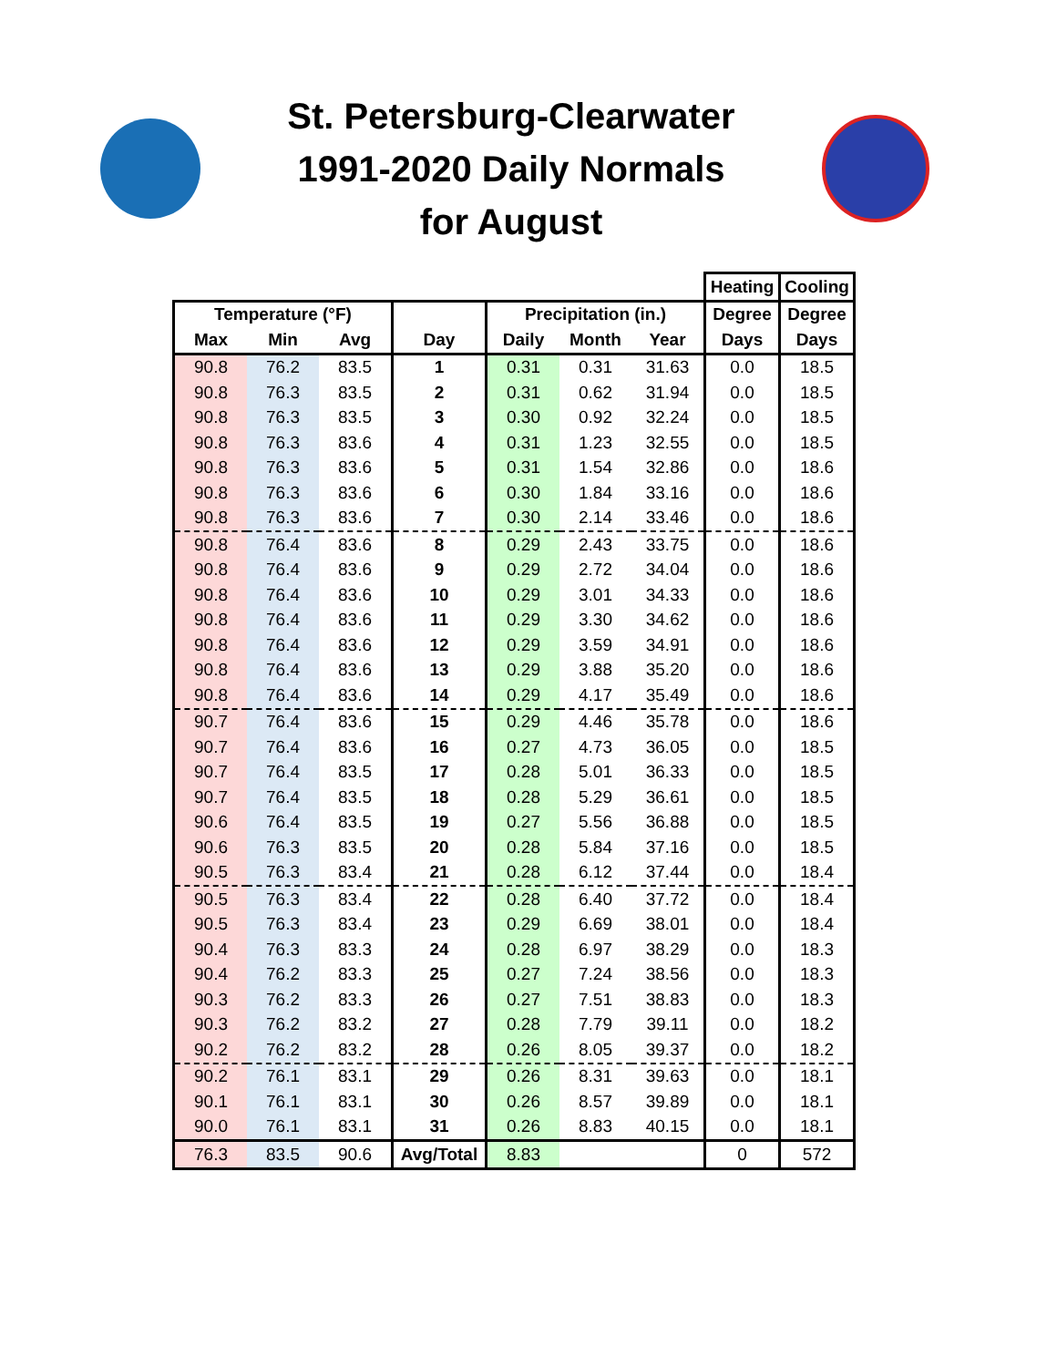St. Petersburg-Clearwater
1991-2020 Daily Normals
for August
| | | | | | | | Heating | Cooling |
| Temperature (°F) | | | | Precipitation (in.) | | | Degree | Degree |
| Max | Min | Avg | Day | Daily | Month | Year | Days | Days |
| 90.8 | 76.2 | 83.5 | 1 | 0.31 | 0.31 | 31.63 | 0.0 | 18.5 |
| 90.8 | 76.3 | 83.5 | 2 | 0.31 | 0.62 | 31.94 | 0.0 | 18.5 |
| 90.8 | 76.3 | 83.5 | 3 | 0.30 | 0.92 | 32.24 | 0.0 | 18.5 |
| 90.8 | 76.3 | 83.6 | 4 | 0.31 | 1.23 | 32.55 | 0.0 | 18.5 |
| 90.8 | 76.3 | 83.6 | 5 | 0.31 | 1.54 | 32.86 | 0.0 | 18.6 |
| 90.8 | 76.3 | 83.6 | 6 | 0.30 | 1.84 | 33.16 | 0.0 | 18.6 |
| 90.8 | 76.3 | 83.6 | 7 | 0.30 | 2.14 | 33.46 | 0.0 | 18.6 |
| 90.8 | 76.4 | 83.6 | 8 | 0.29 | 2.43 | 33.75 | 0.0 | 18.6 |
| 90.8 | 76.4 | 83.6 | 9 | 0.29 | 2.72 | 34.04 | 0.0 | 18.6 |
| 90.8 | 76.4 | 83.6 | 10 | 0.29 | 3.01 | 34.33 | 0.0 | 18.6 |
| 90.8 | 76.4 | 83.6 | 11 | 0.29 | 3.30 | 34.62 | 0.0 | 18.6 |
| 90.8 | 76.4 | 83.6 | 12 | 0.29 | 3.59 | 34.91 | 0.0 | 18.6 |
| 90.8 | 76.4 | 83.6 | 13 | 0.29 | 3.88 | 35.20 | 0.0 | 18.6 |
| 90.8 | 76.4 | 83.6 | 14 | 0.29 | 4.17 | 35.49 | 0.0 | 18.6 |
| 90.7 | 76.4 | 83.6 | 15 | 0.29 | 4.46 | 35.78 | 0.0 | 18.6 |
| 90.7 | 76.4 | 83.6 | 16 | 0.27 | 4.73 | 36.05 | 0.0 | 18.5 |
| 90.7 | 76.4 | 83.5 | 17 | 0.28 | 5.01 | 36.33 | 0.0 | 18.5 |
| 90.7 | 76.4 | 83.5 | 18 | 0.28 | 5.29 | 36.61 | 0.0 | 18.5 |
| 90.6 | 76.4 | 83.5 | 19 | 0.27 | 5.56 | 36.88 | 0.0 | 18.5 |
| 90.6 | 76.3 | 83.5 | 20 | 0.28 | 5.84 | 37.16 | 0.0 | 18.5 |
| 90.5 | 76.3 | 83.4 | 21 | 0.28 | 6.12 | 37.44 | 0.0 | 18.4 |
| 90.5 | 76.3 | 83.4 | 22 | 0.28 | 6.40 | 37.72 | 0.0 | 18.4 |
| 90.5 | 76.3 | 83.4 | 23 | 0.29 | 6.69 | 38.01 | 0.0 | 18.4 |
| 90.4 | 76.3 | 83.3 | 24 | 0.28 | 6.97 | 38.29 | 0.0 | 18.3 |
| 90.4 | 76.2 | 83.3 | 25 | 0.27 | 7.24 | 38.56 | 0.0 | 18.3 |
| 90.3 | 76.2 | 83.3 | 26 | 0.27 | 7.51 | 38.83 | 0.0 | 18.3 |
| 90.3 | 76.2 | 83.2 | 27 | 0.28 | 7.79 | 39.11 | 0.0 | 18.2 |
| 90.2 | 76.2 | 83.2 | 28 | 0.26 | 8.05 | 39.37 | 0.0 | 18.2 |
| 90.2 | 76.1 | 83.1 | 29 | 0.26 | 8.31 | 39.63 | 0.0 | 18.1 |
| 90.1 | 76.1 | 83.1 | 30 | 0.26 | 8.57 | 39.89 | 0.0 | 18.1 |
| 90.0 | 76.1 | 83.1 | 31 | 0.26 | 8.83 | 40.15 | 0.0 | 18.1 |
| 76.3 | 83.5 | 90.6 | Avg/Total | 8.83 | | | 0 | 572 |